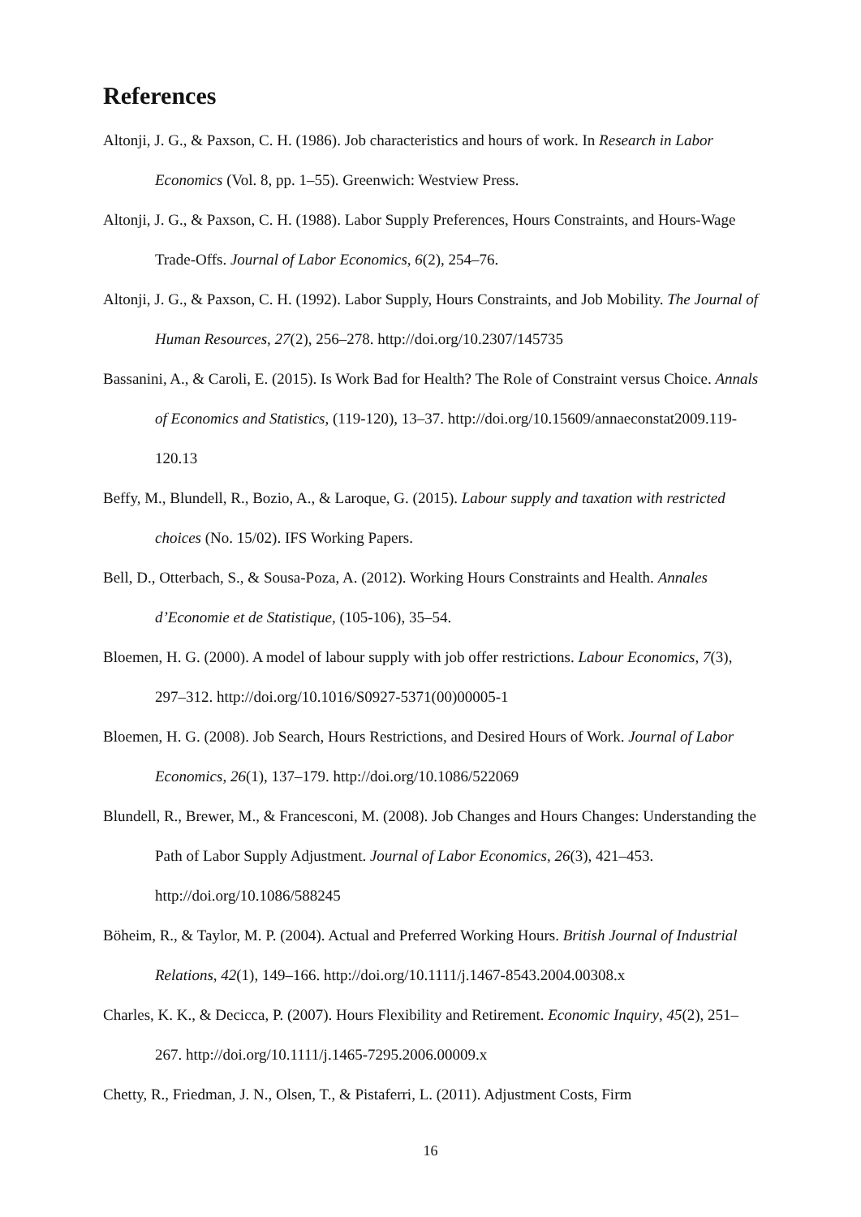References
Altonji, J. G., & Paxson, C. H. (1986). Job characteristics and hours of work. In Research in Labor Economics (Vol. 8, pp. 1–55). Greenwich: Westview Press.
Altonji, J. G., & Paxson, C. H. (1988). Labor Supply Preferences, Hours Constraints, and Hours-Wage Trade-Offs. Journal of Labor Economics, 6(2), 254–76.
Altonji, J. G., & Paxson, C. H. (1992). Labor Supply, Hours Constraints, and Job Mobility. The Journal of Human Resources, 27(2), 256–278. http://doi.org/10.2307/145735
Bassanini, A., & Caroli, E. (2015). Is Work Bad for Health? The Role of Constraint versus Choice. Annals of Economics and Statistics, (119-120), 13–37. http://doi.org/10.15609/annaeconstat2009.119-120.13
Beffy, M., Blundell, R., Bozio, A., & Laroque, G. (2015). Labour supply and taxation with restricted choices (No. 15/02). IFS Working Papers.
Bell, D., Otterbach, S., & Sousa-Poza, A. (2012). Working Hours Constraints and Health. Annales d’Economie et de Statistique, (105-106), 35–54.
Bloemen, H. G. (2000). A model of labour supply with job offer restrictions. Labour Economics, 7(3), 297–312. http://doi.org/10.1016/S0927-5371(00)00005-1
Bloemen, H. G. (2008). Job Search, Hours Restrictions, and Desired Hours of Work. Journal of Labor Economics, 26(1), 137–179. http://doi.org/10.1086/522069
Blundell, R., Brewer, M., & Francesconi, M. (2008). Job Changes and Hours Changes: Understanding the Path of Labor Supply Adjustment. Journal of Labor Economics, 26(3), 421–453. http://doi.org/10.1086/588245
Böheim, R., & Taylor, M. P. (2004). Actual and Preferred Working Hours. British Journal of Industrial Relations, 42(1), 149–166. http://doi.org/10.1111/j.1467-8543.2004.00308.x
Charles, K. K., & Decicca, P. (2007). Hours Flexibility and Retirement. Economic Inquiry, 45(2), 251–267. http://doi.org/10.1111/j.1465-7295.2006.00009.x
Chetty, R., Friedman, J. N., Olsen, T., & Pistaferri, L. (2011). Adjustment Costs, Firm
16